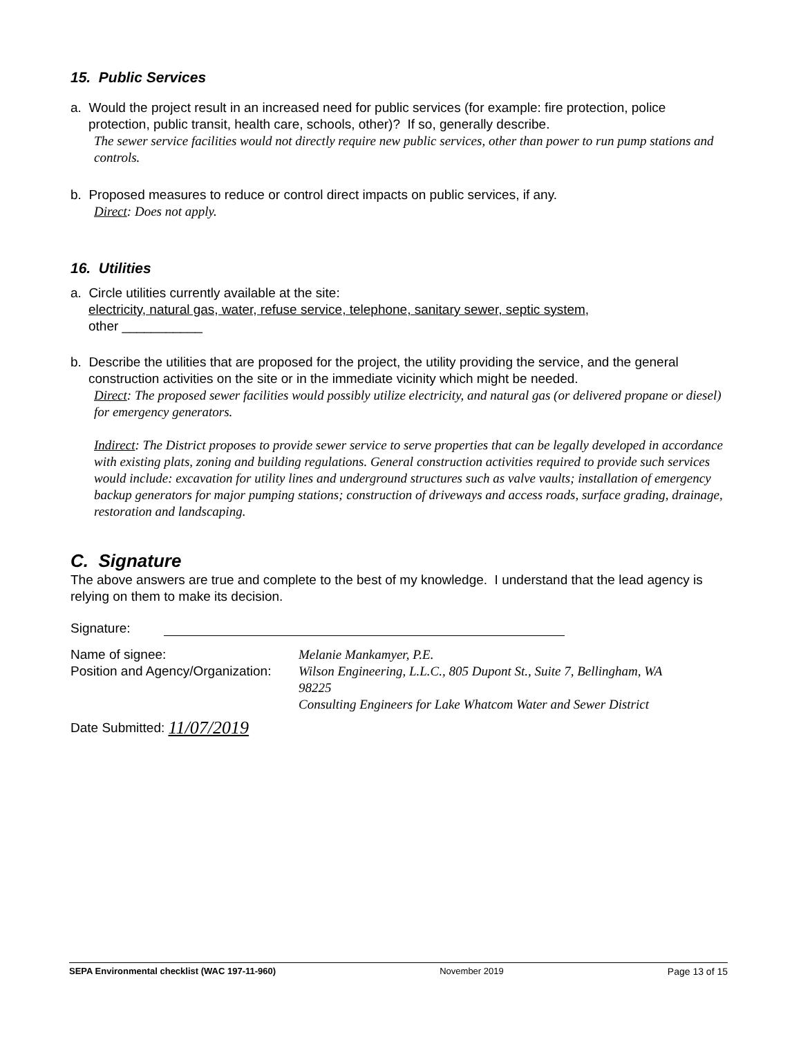15. Public Services
a. Would the project result in an increased need for public services (for example: fire protection, police
protection, public transit, health care, schools, other)? If so, generally describe.
The sewer service facilities would not directly require new public services, other than power to run pump stations and controls.
b. Proposed measures to reduce or control direct impacts on public services, if any.
Direct: Does not apply.
16. Utilities
a. Circle utilities currently available at the site:
electricity, natural gas, water, refuse service, telephone, sanitary sewer, septic system,
other ___________
b. Describe the utilities that are proposed for the project, the utility providing the service, and the general
construction activities on the site or in the immediate vicinity which might be needed.
Direct: The proposed sewer facilities would possibly utilize electricity, and natural gas (or delivered propane or diesel) for emergency generators.
Indirect: The District proposes to provide sewer service to serve properties that can be legally developed in accordance with existing plats, zoning and building regulations. General construction activities required to provide such services would include: excavation for utility lines and underground structures such as valve vaults; installation of emergency backup generators for major pumping stations; construction of driveways and access roads, surface grading, drainage, restoration and landscaping.
C. Signature
The above answers are true and complete to the best of my knowledge. I understand that the lead agency is relying on them to make its decision.
Signature:
Name of signee: Melanie Mankamyer, P.E.
Position and Agency/Organization:
Wilson Engineering, L.L.C., 805 Dupont St., Suite 7, Bellingham, WA 98225
Consulting Engineers for Lake Whatcom Water and Sewer District
Date Submitted:
11/07/2019
SEPA Environmental checklist (WAC 197-11-960) November 2019 Page 13 of 15